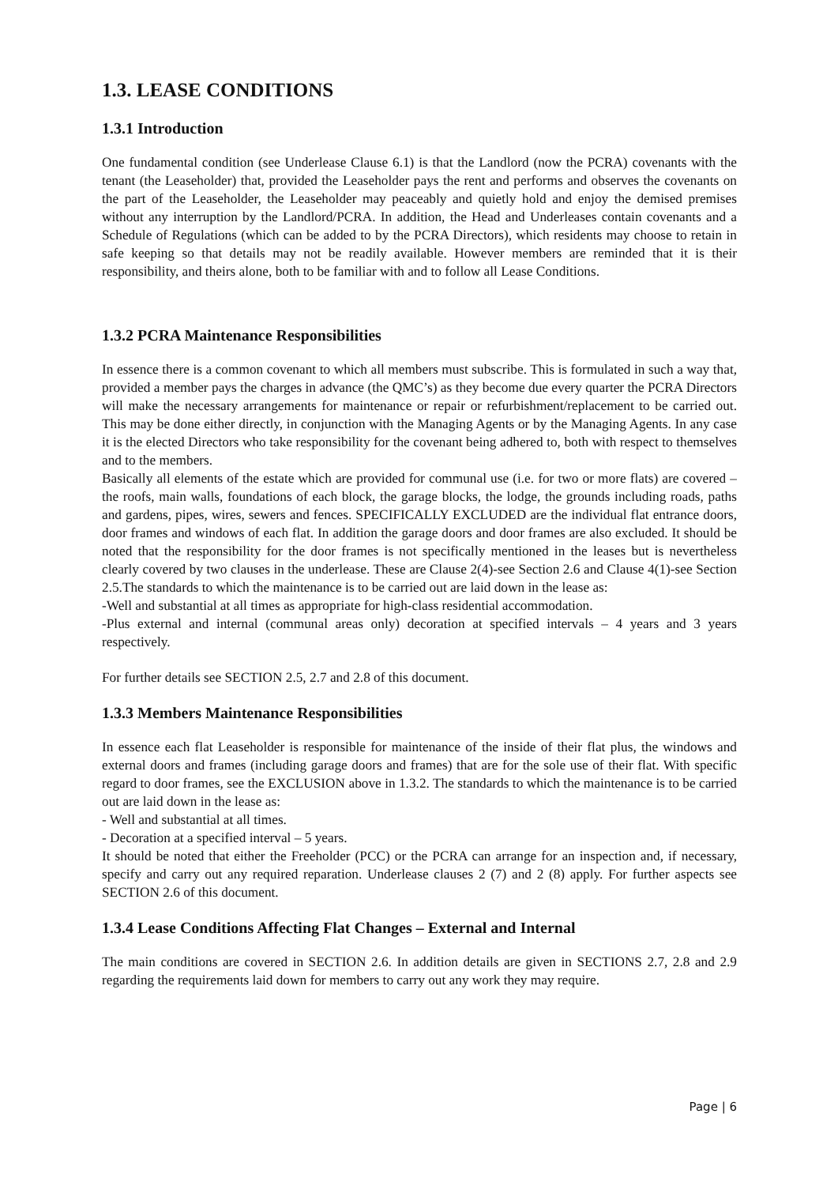1.3. LEASE CONDITIONS
1.3.1 Introduction
One fundamental condition (see Underlease Clause 6.1) is that the Landlord (now the PCRA) covenants with the tenant (the Leaseholder) that, provided the Leaseholder pays the rent and performs and observes the covenants on the part of the Leaseholder, the Leaseholder may peaceably and quietly hold and enjoy the demised premises without any interruption by the Landlord/PCRA. In addition, the Head and Underleases contain covenants and a Schedule of Regulations (which can be added to by the PCRA Directors), which residents may choose to retain in safe keeping so that details may not be readily available. However members are reminded that it is their responsibility, and theirs alone, both to be familiar with and to follow all Lease Conditions.
1.3.2 PCRA Maintenance Responsibilities
In essence there is a common covenant to which all members must subscribe. This is formulated in such a way that, provided a member pays the charges in advance (the QMC’s) as they become due every quarter the PCRA Directors will make the necessary arrangements for maintenance or repair or refurbishment/replacement to be carried out. This may be done either directly, in conjunction with the Managing Agents or by the Managing Agents. In any case it is the elected Directors who take responsibility for the covenant being adhered to, both with respect to themselves and to the members.
Basically all elements of the estate which are provided for communal use (i.e. for two or more flats) are covered – the roofs, main walls, foundations of each block, the garage blocks, the lodge, the grounds including roads, paths and gardens, pipes, wires, sewers and fences. SPECIFICALLY EXCLUDED are the individual flat entrance doors, door frames and windows of each flat. In addition the garage doors and door frames are also excluded. It should be noted that the responsibility for the door frames is not specifically mentioned in the leases but is nevertheless clearly covered by two clauses in the underlease. These are Clause 2(4)-see Section 2.6 and Clause 4(1)-see Section 2.5.The standards to which the maintenance is to be carried out are laid down in the lease as:
-Well and substantial at all times as appropriate for high-class residential accommodation.
-Plus external and internal (communal areas only) decoration at specified intervals – 4 years and 3 years respectively.
For further details see SECTION 2.5, 2.7 and 2.8 of this document.
1.3.3 Members Maintenance Responsibilities
In essence each flat Leaseholder is responsible for maintenance of the inside of their flat plus, the windows and external doors and frames (including garage doors and frames) that are for the sole use of their flat. With specific regard to door frames, see the EXCLUSION above in 1.3.2. The standards to which the maintenance is to be carried out are laid down in the lease as:
- Well and substantial at all times.
- Decoration at a specified interval – 5 years.
It should be noted that either the Freeholder (PCC) or the PCRA can arrange for an inspection and, if necessary, specify and carry out any required reparation. Underlease clauses 2 (7) and 2 (8) apply. For further aspects see SECTION 2.6 of this document.
1.3.4 Lease Conditions Affecting Flat Changes – External and Internal
The main conditions are covered in SECTION 2.6. In addition details are given in SECTIONS 2.7, 2.8 and 2.9 regarding the requirements laid down for members to carry out any work they may require.
Page | 6